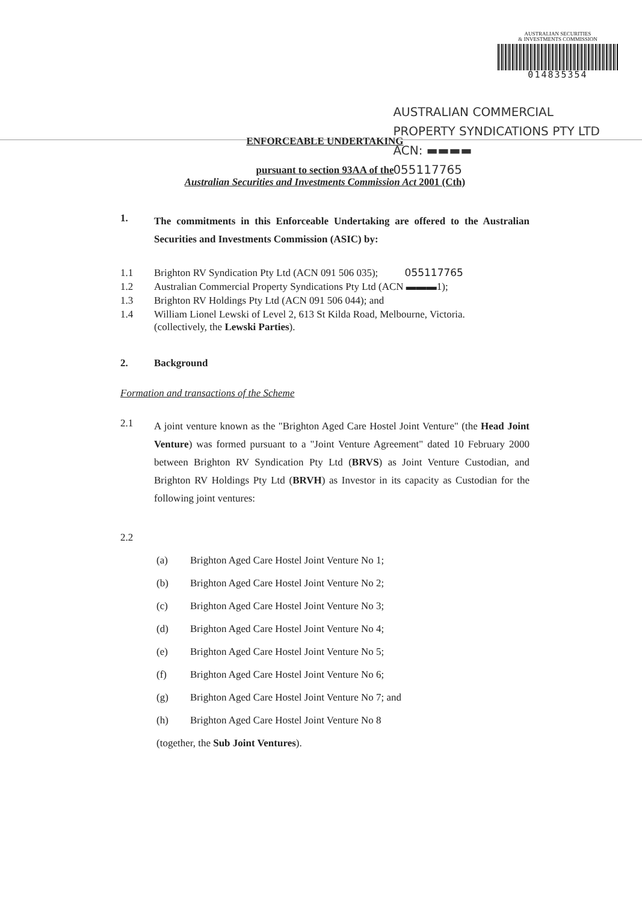AUSTRALIAN SECURITIES
& INVESTMENTS COMMISSION
014835354
AUSTRALIAN COMMERCIAL
PROPERTY SYNDICATIONS PTY LTD
ACN: ▬▬▬▬
055117765
ENFORCEABLE UNDERTAKING
pursuant to section 93AA of the
Australian Securities and Investments Commission Act 2001 (Cth)
1.
The commitments in this Enforceable Undertaking are offered to the Australian Securities and Investments Commission (ASIC) by:
1.1 Brighton RV Syndication Pty Ltd (ACN 091 506 035); 055117765
1.2 Australian Commercial Property Syndications Pty Ltd (ACN ▬▬▬1);
1.3 Brighton RV Holdings Pty Ltd (ACN 091 506 044); and
1.4 William Lionel Lewski of Level 2, 613 St Kilda Road, Melbourne, Victoria.
(collectively, the Lewski Parties).
2. Background
Formation and transactions of the Scheme
2.1
A joint venture known as the "Brighton Aged Care Hostel Joint Venture" (the Head Joint Venture) was formed pursuant to a "Joint Venture Agreement" dated 10 February 2000 between Brighton RV Syndication Pty Ltd (BRVS) as Joint Venture Custodian, and Brighton RV Holdings Pty Ltd (BRVH) as Investor in its capacity as Custodian for the following joint ventures:
2.2
(a) Brighton Aged Care Hostel Joint Venture No 1;
(b) Brighton Aged Care Hostel Joint Venture No 2;
(c) Brighton Aged Care Hostel Joint Venture No 3;
(d) Brighton Aged Care Hostel Joint Venture No 4;
(e) Brighton Aged Care Hostel Joint Venture No 5;
(f) Brighton Aged Care Hostel Joint Venture No 6;
(g) Brighton Aged Care Hostel Joint Venture No 7; and
(h) Brighton Aged Care Hostel Joint Venture No 8
(together, the Sub Joint Ventures).